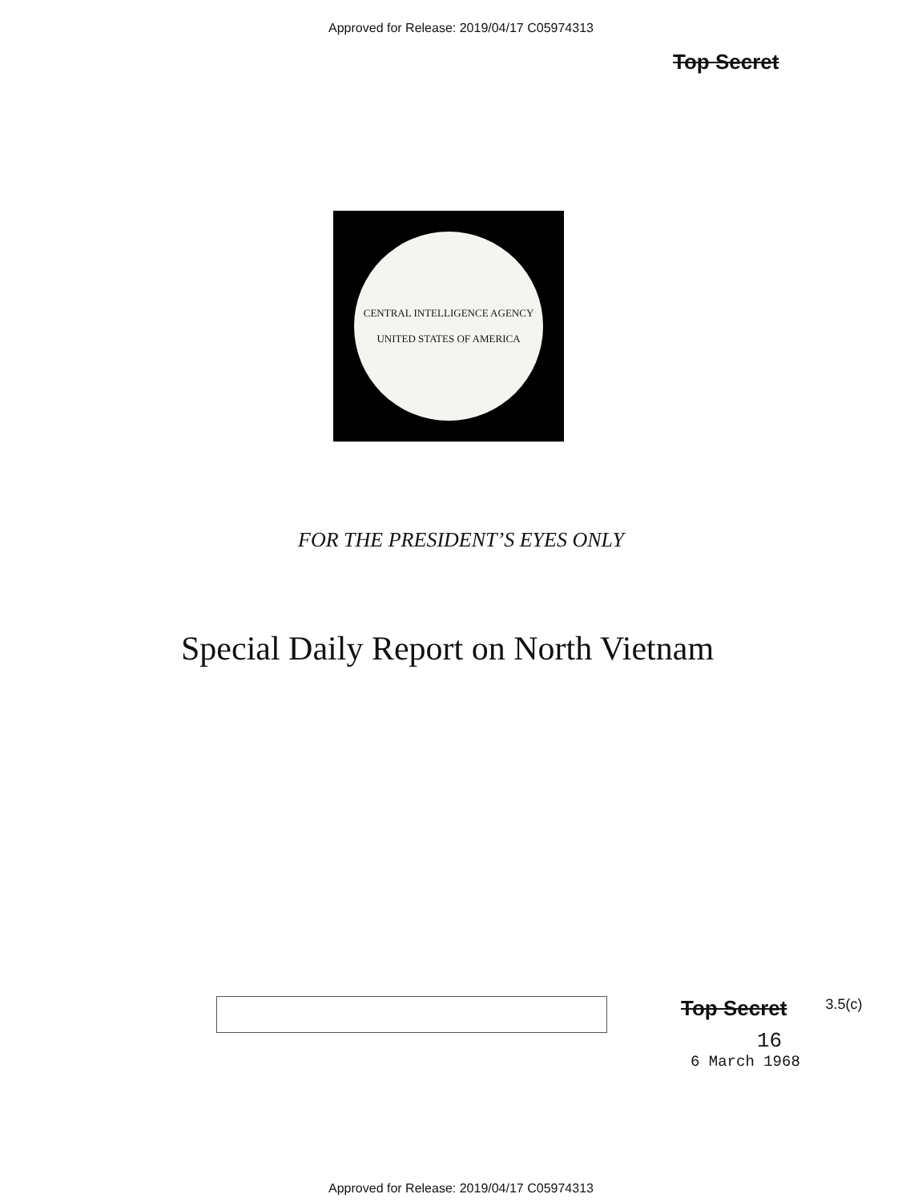Approved for Release: 2019/04/17 C05974313
Top Secret
CENTRAL INTELLIGENCE AGENCY
UNITED STATES OF AMERICA
FOR THE PRESIDENT’S EYES ONLY
Special Daily Report on North Vietnam
Top Secret
16
3.5(c)
6 March 1968
Approved for Release: 2019/04/17 C05974313